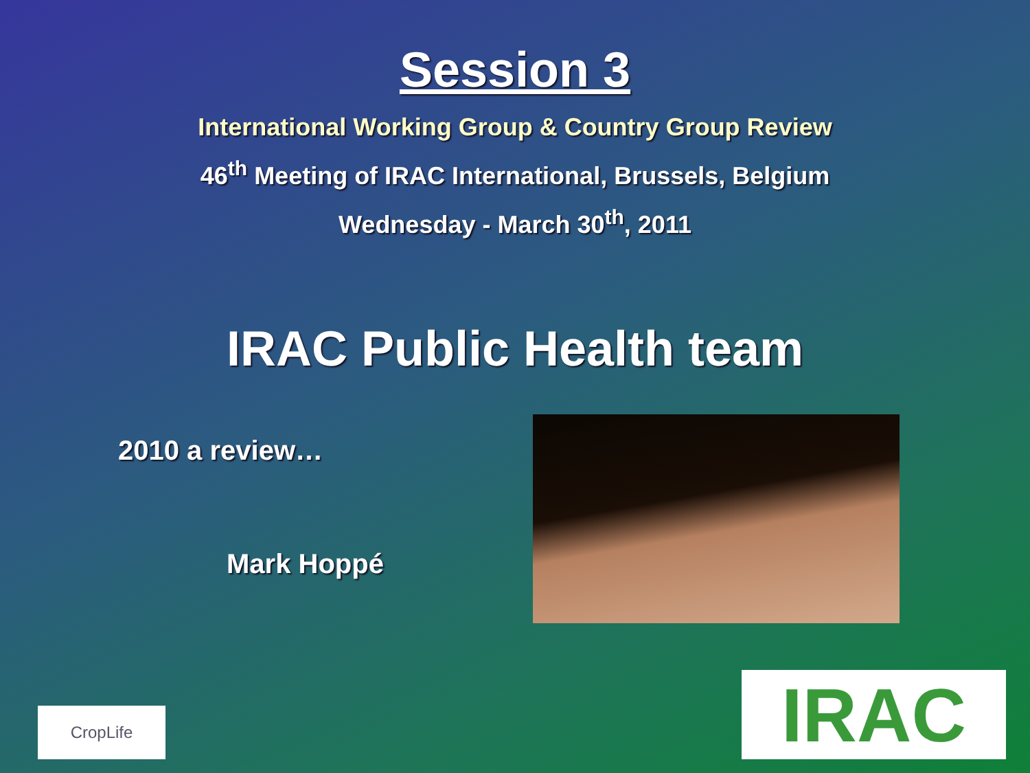Session 3
International Working Group & Country Group Review
46<sup>th</sup> Meeting of IRAC International, Brussels, Belgium
Wednesday - March 30<sup>th</sup>, 2011
IRAC Public Health team
2010 a review…
Mark Hoppé
CropLife
IRAC